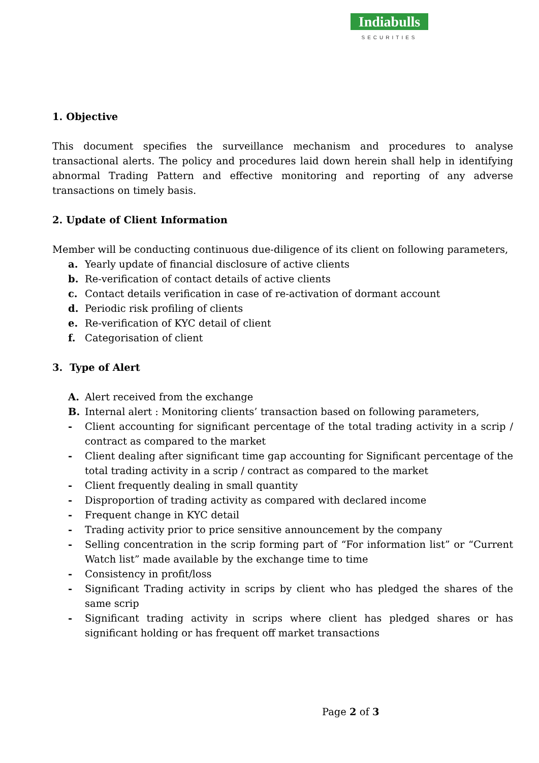Indiabulls
SECURITIES
1. Objective
This document specifies the surveillance mechanism and procedures to analyse transactional alerts. The policy and procedures laid down herein shall help in identifying abnormal Trading Pattern and effective monitoring and reporting of any adverse transactions on timely basis.
2. Update of Client Information
Member will be conducting continuous due-diligence of its client on following parameters,
a. Yearly update of financial disclosure of active clients
b. Re-verification of contact details of active clients
c. Contact details verification in case of re-activation of dormant account
d. Periodic risk profiling of clients
e. Re-verification of KYC detail of client
f. Categorisation of client
3. Type of Alert
A. Alert received from the exchange
B. Internal alert : Monitoring clients’ transaction based on following parameters,
- Client accounting for significant percentage of the total trading activity in a scrip / contract as compared to the market
- Client dealing after significant time gap accounting for Significant percentage of the total trading activity in a scrip / contract as compared to the market
- Client frequently dealing in small quantity
- Disproportion of trading activity as compared with declared income
- Frequent change in KYC detail
- Trading activity prior to price sensitive announcement by the company
- Selling concentration in the scrip forming part of “For information list” or “Current Watch list” made available by the exchange time to time
- Consistency in profit/loss
- Significant Trading activity in scrips by client who has pledged the shares of the same scrip
- Significant trading activity in scrips where client has pledged shares or has significant holding or has frequent off market transactions
Page 2 of 3